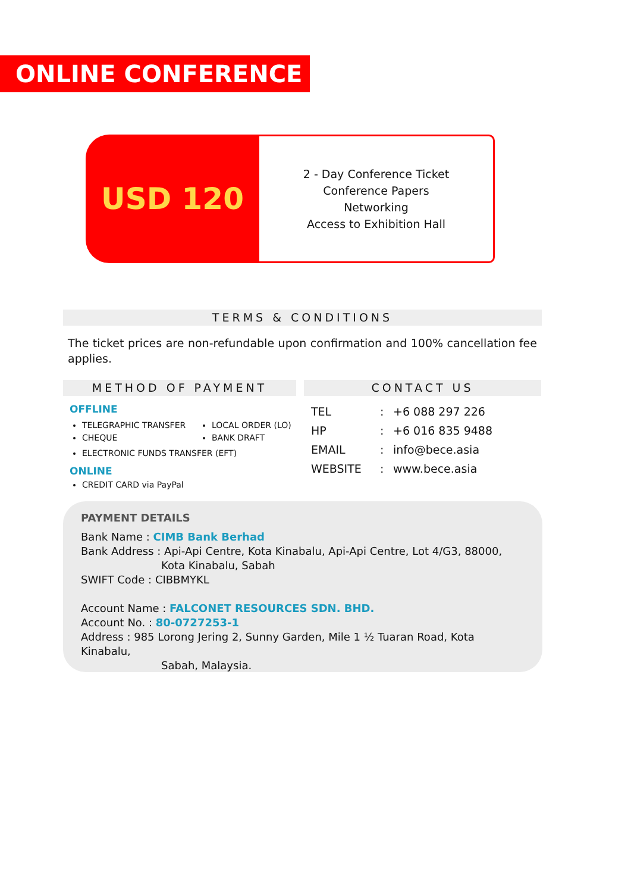ONLINE CONFERENCE
USD 120
2 - Day Conference Ticket
Conference Papers
Networking
Access to Exhibition Hall
TERMS & CONDITIONS
The ticket prices are non-refundable upon confirmation and 100% cancellation fee applies.
METHOD OF PAYMENT
OFFLINE
TELEGRAPHIC TRANSFER
CHEQUE
LOCAL ORDER (LO)
BANK DRAFT
ELECTRONIC FUNDS TRANSFER (EFT)
ONLINE
CREDIT CARD via PayPal
CONTACT US
| TEL | : | +6 088 297 226 |
| HP | : | +6 016 835 9488 |
| EMAIL | : | info@bece.asia |
| WEBSITE | : | www.bece.asia |
PAYMENT DETAILS
Bank Name : CIMB Bank Berhad
Bank Address : Api-Api Centre, Kota Kinabalu, Api-Api Centre, Lot 4/G3, 88000,
Kota Kinabalu, Sabah
SWIFT Code : CIBBMYKL
Account Name : FALCONET RESOURCES SDN. BHD.
Account No. : 80-0727253-1
Address : 985 Lorong Jering 2, Sunny Garden, Mile 1 ½ Tuaran Road, Kota Kinabalu,
Sabah, Malaysia.